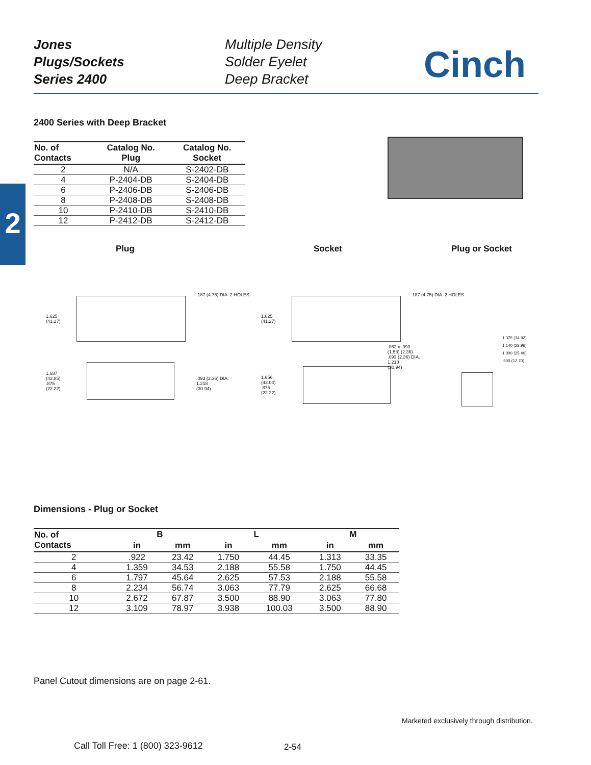Jones
Plugs/Sockets
Series 2400
Multiple Density
Solder Eyelet
Deep Bracket
Cinch
2
2400 Series with Deep Bracket
| No. of Contacts | Catalog No. Plug | Catalog No. Socket |
| --- | --- | --- |
| 2 | N/A | S-2402-DB |
| 4 | P-2404-DB | S-2404-DB |
| 6 | P-2406-DB | S-2406-DB |
| 8 | P-2408-DB | S-2408-DB |
| 10 | P-2410-DB | S-2410-DB |
| 12 | P-2412-DB | S-2412-DB |
Plug Socket Plug or Socket
.187 (4.75) DIA. 2 HOLES .187 (4.75) DIA. 2 HOLES
1.625
(41.27)
1.625
(41.27)
1.687
(42.85)
.875
(22.22)
.093 (2.36) DIA.
1.218
(30.94)
1.656
(42.04)
.875
(22.22)
.062 x .093
(1.58) (2.36)
.093 (2.36) DIA.
1.218
(30.94)
1.375 (34.92)
1.140 (28.96)
1.000 (25.40)
.500 (12.70)
Dimensions - Plug or Socket
| No. of Contacts | B | | L | | M | |
| --- | --- | --- | --- | --- | --- | --- |
| | in | mm | in | mm | in | mm |
| 2 | .922 | 23.42 | 1.750 | 44.45 | 1.313 | 33.35 |
| 4 | 1.359 | 34.53 | 2.188 | 55.58 | 1.750 | 44.45 |
| 6 | 1.797 | 45.64 | 2.625 | 57.53 | 2.188 | 55.58 |
| 8 | 2.234 | 56.74 | 3.063 | 77.79 | 2.625 | 66.68 |
| 10 | 2.672 | 67.87 | 3.500 | 88.90 | 3.063 | 77.80 |
| 12 | 3.109 | 78.97 | 3.938 | 100.03 | 3.500 | 88.90 |
Panel Cutout dimensions are on page 2-61.
Marketed exclusively through distribution.
Call Toll Free: 1 (800) 323-9612
2-54